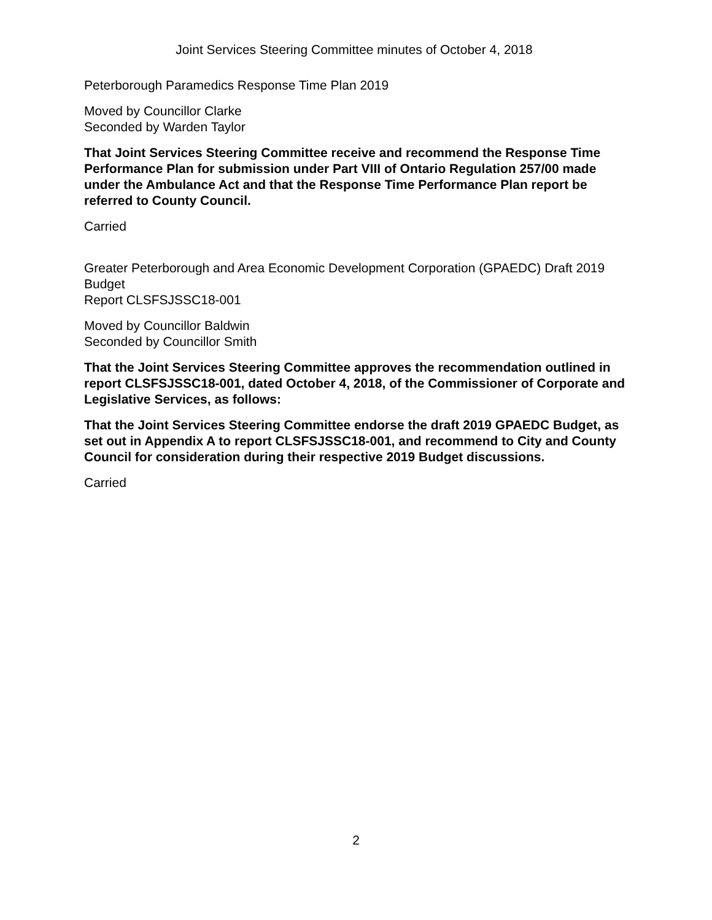Joint Services Steering Committee minutes of October 4, 2018
Peterborough Paramedics Response Time Plan 2019
Moved by Councillor Clarke
Seconded by Warden Taylor
That Joint Services Steering Committee receive and recommend the Response Time Performance Plan for submission under Part VIII of Ontario Regulation 257/00 made under the Ambulance Act and that the Response Time Performance Plan report be referred to County Council.
Carried
Greater Peterborough and Area Economic Development Corporation (GPAEDC) Draft 2019 Budget
Report CLSFSJSSC18-001
Moved by Councillor Baldwin
Seconded by Councillor Smith
That the Joint Services Steering Committee approves the recommendation outlined in report CLSFSJSSC18-001, dated October 4, 2018, of the Commissioner of Corporate and Legislative Services, as follows:
That the Joint Services Steering Committee endorse the draft 2019 GPAEDC Budget, as set out in Appendix A to report CLSFSJSSC18-001, and recommend to City and County Council for consideration during their respective 2019 Budget discussions.
Carried
2